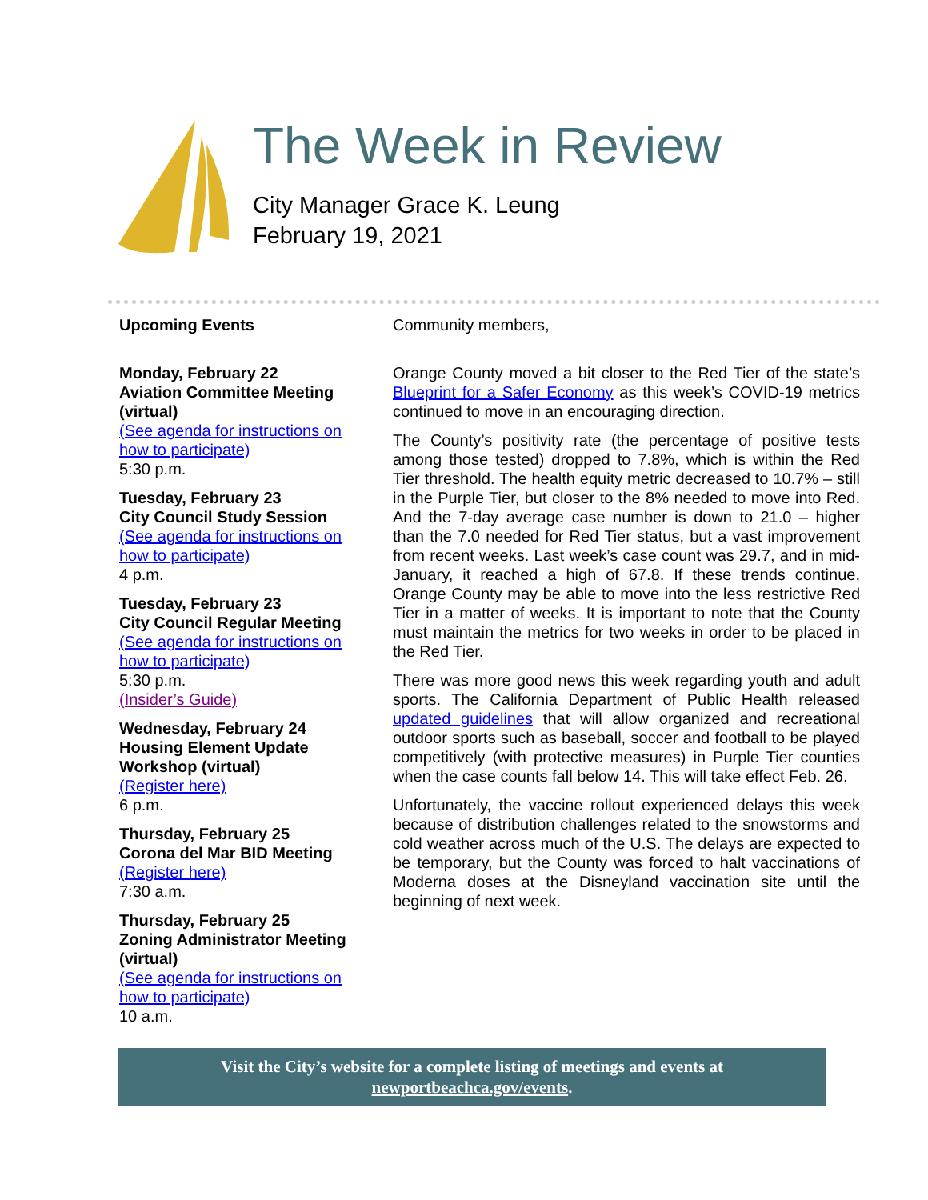The Week in Review
City Manager Grace K. Leung
February 19, 2021
Upcoming Events
Monday, February 22
Aviation Committee Meeting (virtual)
(See agenda for instructions on how to participate)
5:30 p.m.
Tuesday, February 23
City Council Study Session
(See agenda for instructions on how to participate)
4 p.m.
Tuesday, February 23
City Council Regular Meeting
(See agenda for instructions on how to participate)
5:30 p.m.
(Insider’s Guide)
Wednesday, February 24
Housing Element Update Workshop (virtual)
(Register here)
6 p.m.
Thursday, February 25
Corona del Mar BID Meeting
(Register here)
7:30 a.m.
Thursday, February 25
Zoning Administrator Meeting (virtual)
(See agenda for instructions on how to participate)
10 a.m.
Community members,
Orange County moved a bit closer to the Red Tier of the state’s Blueprint for a Safer Economy as this week’s COVID-19 metrics continued to move in an encouraging direction.
The County’s positivity rate (the percentage of positive tests among those tested) dropped to 7.8%, which is within the Red Tier threshold. The health equity metric decreased to 10.7% – still in the Purple Tier, but closer to the 8% needed to move into Red. And the 7-day average case number is down to 21.0 – higher than the 7.0 needed for Red Tier status, but a vast improvement from recent weeks. Last week’s case count was 29.7, and in mid-January, it reached a high of 67.8. If these trends continue, Orange County may be able to move into the less restrictive Red Tier in a matter of weeks. It is important to note that the County must maintain the metrics for two weeks in order to be placed in the Red Tier.
There was more good news this week regarding youth and adult sports. The California Department of Public Health released updated guidelines that will allow organized and recreational outdoor sports such as baseball, soccer and football to be played competitively (with protective measures) in Purple Tier counties when the case counts fall below 14. This will take effect Feb. 26.
Unfortunately, the vaccine rollout experienced delays this week because of distribution challenges related to the snowstorms and cold weather across much of the U.S. The delays are expected to be temporary, but the County was forced to halt vaccinations of Moderna doses at the Disneyland vaccination site until the beginning of next week.
Visit the City’s website for a complete listing of meetings and events at
newportbeachca.gov/events.